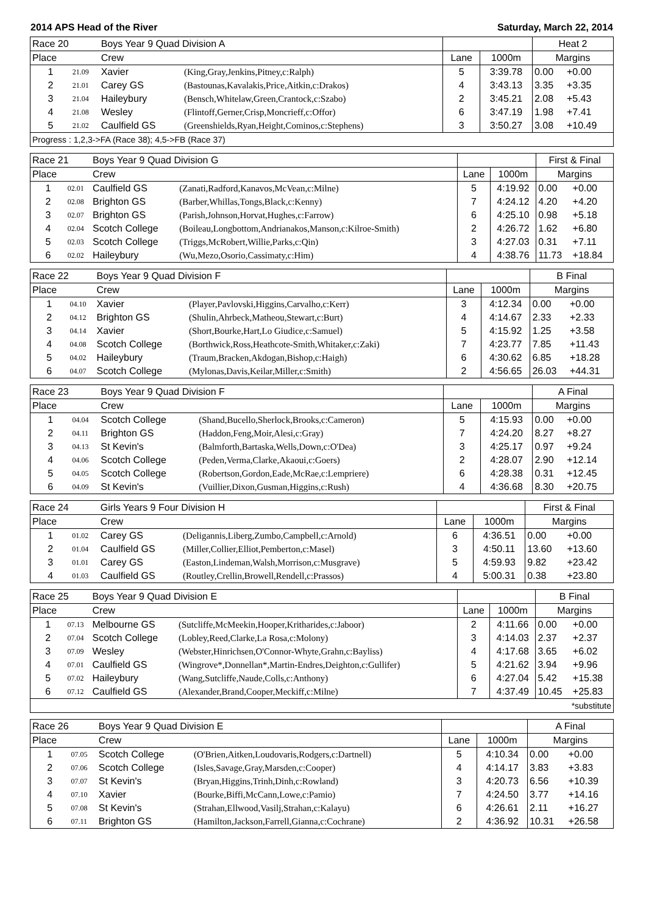2014 APS Head of the River Saturday, March 22, 2014
| Race 20 | | Boys Year 9 Quad Division A | | | | Heat 2 | |
| Place | | Crew | | Lane | 1000m | Margins | |
| 1 | 21.09 | Xavier | (King,Gray,Jenkins,Pitney,c:Ralph) | 5 | 3:39.78 | 0.00 | +0.00 |
| 2 | 21.01 | Carey GS | (Bastounas,Kavalakis,Price,Aitkin,c:Drakos) | 4 | 3:43.13 | 3.35 | +3.35 |
| 3 | 21.04 | Haileybury | (Bensch,Whitelaw,Green,Crantock,c:Szabo) | 2 | 3:45.21 | 2.08 | +5.43 |
| 4 | 21.08 | Wesley | (Flintoff,Gerner,Crisp,Moncrieff,c:Offor) | 6 | 3:47.19 | 1.98 | +7.41 |
| 5 | 21.02 | Caulfield GS | (Greenshields,Ryan,Height,Cominos,c:Stephens) | 3 | 3:50.27 | 3.08 | +10.49 |
| Progress : 1,2,3->FA (Race 38); 4,5->FB (Race 37) | | | | | | | |
| Race 21 | | Boys Year 9 Quad Division G | | | | First & Final | |
| Place | | Crew | | Lane | 1000m | Margins | |
| 1 | 02.01 | Caulfield GS | (Zanati,Radford,Kanavos,McVean,c:Milne) | 5 | 4:19.92 | 0.00 | +0.00 |
| 2 | 02.08 | Brighton GS | (Barber,Whillas,Tongs,Black,c:Kenny) | 7 | 4:24.12 | 4.20 | +4.20 |
| 3 | 02.07 | Brighton GS | (Parish,Johnson,Horvat,Hughes,c:Farrow) | 6 | 4:25.10 | 0.98 | +5.18 |
| 4 | 02.04 | Scotch College | (Boileau,Longbottom,Andrianakos,Manson,c:Kilroe-Smith) | 2 | 4:26.72 | 1.62 | +6.80 |
| 5 | 02.03 | Scotch College | (Triggs,McRobert,Willie,Parks,c:Qin) | 3 | 4:27.03 | 0.31 | +7.11 |
| 6 | 02.02 | Haileybury | (Wu,Mezo,Osorio,Cassimaty,c:Him) | 4 | 4:38.76 | 11.73 | +18.84 |
| Race 22 | | Boys Year 9 Quad Division F | | | | B Final | |
| Place | | Crew | | Lane | 1000m | Margins | |
| 1 | 04.10 | Xavier | (Player,Pavlovski,Higgins,Carvalho,c:Kerr) | 3 | 4:12.34 | 0.00 | +0.00 |
| 2 | 04.12 | Brighton GS | (Shulin,Ahrbeck,Matheou,Stewart,c:Burt) | 4 | 4:14.67 | 2.33 | +2.33 |
| 3 | 04.14 | Xavier | (Short,Bourke,Hart,Lo Giudice,c:Samuel) | 5 | 4:15.92 | 1.25 | +3.58 |
| 4 | 04.08 | Scotch College | (Borthwick,Ross,Heathcote-Smith,Whitaker,c:Zaki) | 7 | 4:23.77 | 7.85 | +11.43 |
| 5 | 04.02 | Haileybury | (Traum,Bracken,Akdogan,Bishop,c:Haigh) | 6 | 4:30.62 | 6.85 | +18.28 |
| 6 | 04.07 | Scotch College | (Mylonas,Davis,Keilar,Miller,c:Smith) | 2 | 4:56.65 | 26.03 | +44.31 |
| Race 23 | | Boys Year 9 Quad Division F | | | | A Final | |
| Place | | Crew | | Lane | 1000m | Margins | |
| 1 | 04.04 | Scotch College | (Shand,Bucello,Sherlock,Brooks,c:Cameron) | 5 | 4:15.93 | 0.00 | +0.00 |
| 2 | 04.11 | Brighton GS | (Haddon,Feng,Moir,Alesi,c:Gray) | 7 | 4:24.20 | 8.27 | +8.27 |
| 3 | 04.13 | St Kevin's | (Balmforth,Bartaska,Wells,Down,c:O'Dea) | 3 | 4:25.17 | 0.97 | +9.24 |
| 4 | 04.06 | Scotch College | (Peden,Verma,Clarke,Akaoui,c:Goers) | 2 | 4:28.07 | 2.90 | +12.14 |
| 5 | 04.05 | Scotch College | (Robertson,Gordon,Eade,McRae,c:Lempriere) | 6 | 4:28.38 | 0.31 | +12.45 |
| 6 | 04.09 | St Kevin's | (Vuillier,Dixon,Gusman,Higgins,c:Rush) | 4 | 4:36.68 | 8.30 | +20.75 |
| Race 24 | | Girls Years 9 Four Division H | | | | First & Final | |
| Place | | Crew | | Lane | 1000m | Margins | |
| 1 | 01.02 | Carey GS | (Deligannis,Liberg,Zumbo,Campbell,c:Arnold) | 6 | 4:36.51 | 0.00 | +0.00 |
| 2 | 01.04 | Caulfield GS | (Miller,Collier,Elliot,Pemberton,c:Masel) | 3 | 4:50.11 | 13.60 | +13.60 |
| 3 | 01.01 | Carey GS | (Easton,Lindeman,Walsh,Morrison,c:Musgrave) | 5 | 4:59.93 | 9.82 | +23.42 |
| 4 | 01.03 | Caulfield GS | (Routley,Crellin,Browell,Rendell,c:Prassos) | 4 | 5:00.31 | 0.38 | +23.80 |
| Race 25 | | Boys Year 9 Quad Division E | | | | B Final | |
| Place | | Crew | | Lane | 1000m | Margins | |
| 1 | 07.13 | Melbourne GS | (Sutcliffe,McMeekin,Hooper,Kritharides,c:Jaboor) | 2 | 4:11.66 | 0.00 | +0.00 |
| 2 | 07.04 | Scotch College | (Lobley,Reed,Clarke,La Rosa,c:Molony) | 3 | 4:14.03 | 2.37 | +2.37 |
| 3 | 07.09 | Wesley | (Webster,Hinrichsen,O'Connor-Whyte,Grahn,c:Bayliss) | 4 | 4:17.68 | 3.65 | +6.02 |
| 4 | 07.01 | Caulfield GS | (Wingrove*,Donnellan*,Martin-Endres,Deighton,c:Gullifer) | 5 | 4:21.62 | 3.94 | +9.96 |
| 5 | 07.02 | Haileybury | (Wang,Sutcliffe,Naude,Colls,c:Anthony) | 6 | 4:27.04 | 5.42 | +15.38 |
| 6 | 07.12 | Caulfield GS | (Alexander,Brand,Cooper,Meckiff,c:Milne) | 7 | 4:37.49 | 10.45 | +25.83 |
| *substitute | | | | | | | |
| Race 26 | | Boys Year 9 Quad Division E | | | | A Final | |
| Place | | Crew | | Lane | 1000m | Margins | |
| 1 | 07.05 | Scotch College | (O'Brien,Aitken,Loudovaris,Rodgers,c:Dartnell) | 5 | 4:10.34 | 0.00 | +0.00 |
| 2 | 07.06 | Scotch College | (Isles,Savage,Gray,Marsden,c:Cooper) | 4 | 4:14.17 | 3.83 | +3.83 |
| 3 | 07.07 | St Kevin's | (Bryan,Higgins,Trinh,Dinh,c:Rowland) | 3 | 4:20.73 | 6.56 | +10.39 |
| 4 | 07.10 | Xavier | (Bourke,Biffi,McCann,Lowe,c:Pamio) | 7 | 4:24.50 | 3.77 | +14.16 |
| 5 | 07.08 | St Kevin's | (Strahan,Ellwood,Vasilj,Strahan,c:Kalayu) | 6 | 4:26.61 | 2.11 | +16.27 |
| 6 | 07.11 | Brighton GS | (Hamilton,Jackson,Farrell,Gianna,c:Cochrane) | 2 | 4:36.92 | 10.31 | +26.58 |